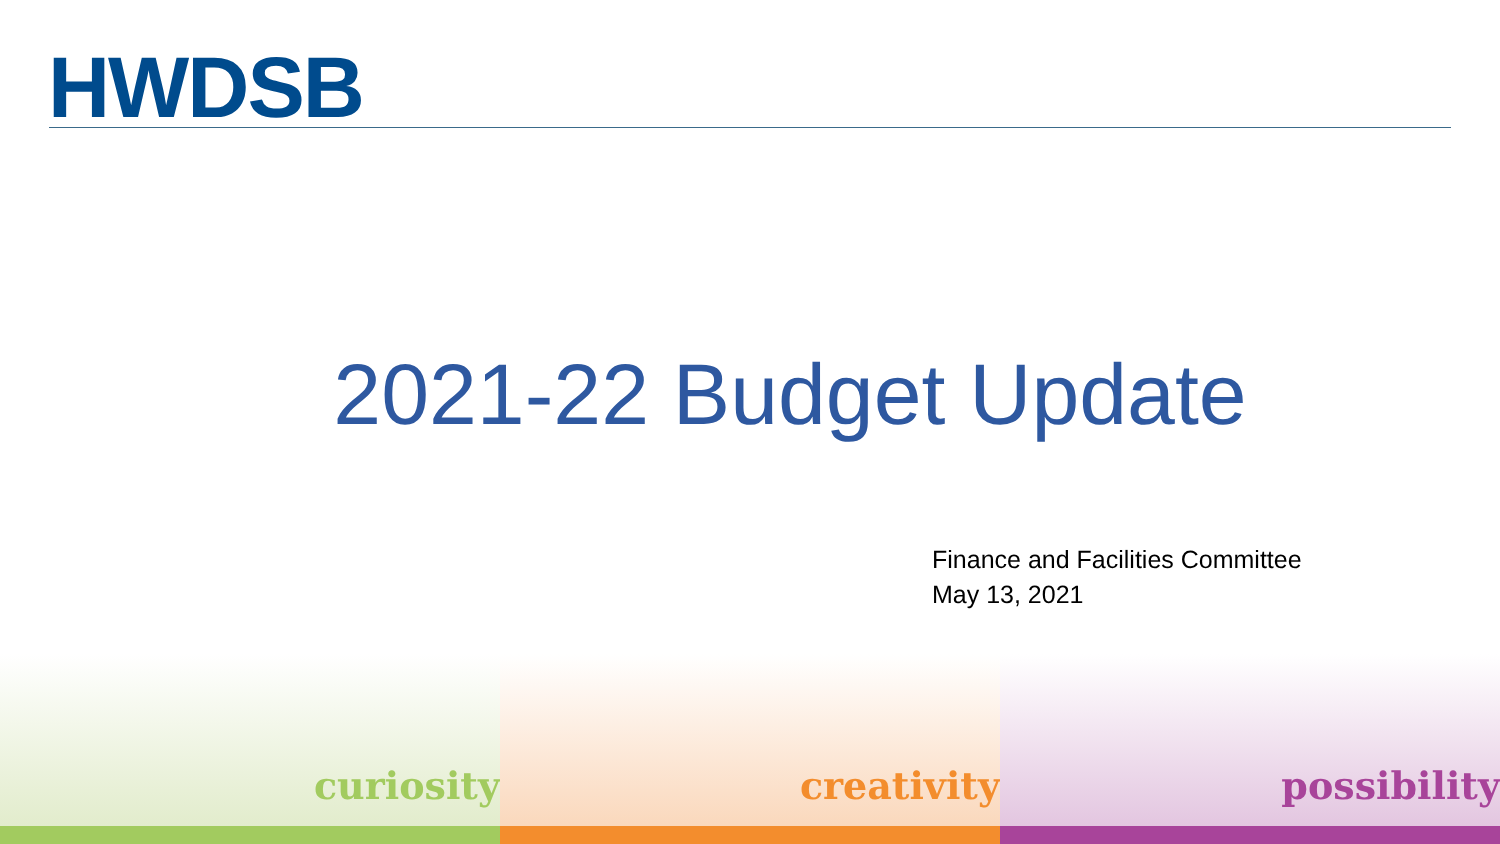HWDSB
2021-22 Budget Update
Finance and Facilities Committee
May 13, 2021
curiosity creativity possibility